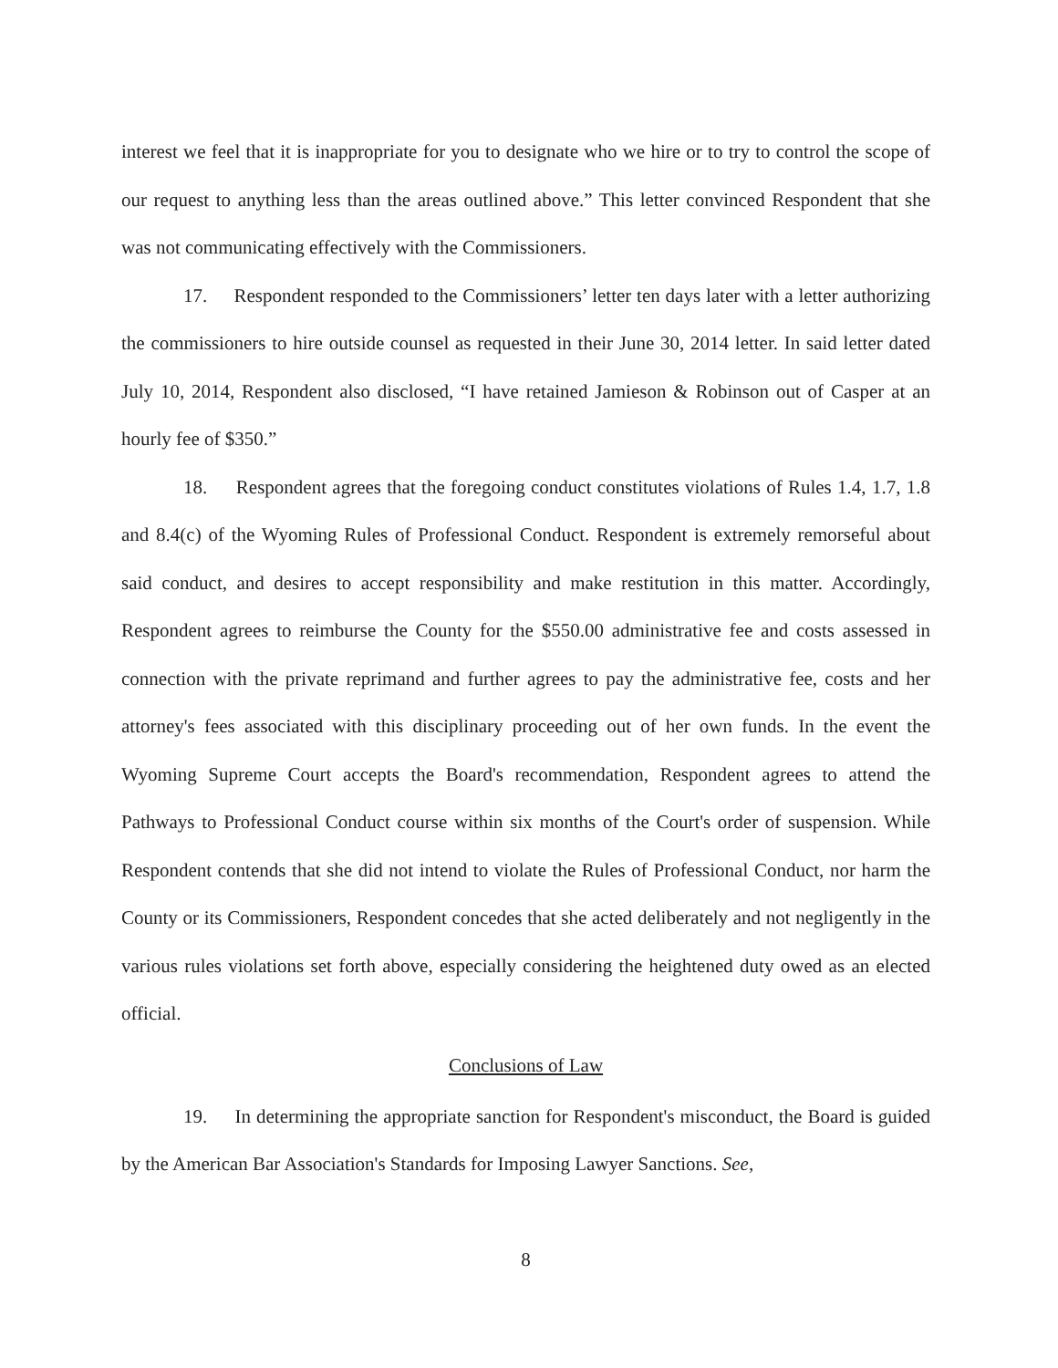interest we feel that it is inappropriate for you to designate who we hire or to try to control the scope of our request to anything less than the areas outlined above.” This letter convinced Respondent that she was not communicating effectively with the Commissioners.
17. Respondent responded to the Commissioners’ letter ten days later with a letter authorizing the commissioners to hire outside counsel as requested in their June 30, 2014 letter. In said letter dated July 10, 2014, Respondent also disclosed, “I have retained Jamieson & Robinson out of Casper at an hourly fee of $350.”
18. Respondent agrees that the foregoing conduct constitutes violations of Rules 1.4, 1.7, 1.8 and 8.4(c) of the Wyoming Rules of Professional Conduct. Respondent is extremely remorseful about said conduct, and desires to accept responsibility and make restitution in this matter. Accordingly, Respondent agrees to reimburse the County for the $550.00 administrative fee and costs assessed in connection with the private reprimand and further agrees to pay the administrative fee, costs and her attorney's fees associated with this disciplinary proceeding out of her own funds. In the event the Wyoming Supreme Court accepts the Board's recommendation, Respondent agrees to attend the Pathways to Professional Conduct course within six months of the Court's order of suspension. While Respondent contends that she did not intend to violate the Rules of Professional Conduct, nor harm the County or its Commissioners, Respondent concedes that she acted deliberately and not negligently in the various rules violations set forth above, especially considering the heightened duty owed as an elected official.
Conclusions of Law
19. In determining the appropriate sanction for Respondent's misconduct, the Board is guided by the American Bar Association's Standards for Imposing Lawyer Sanctions. See,
8